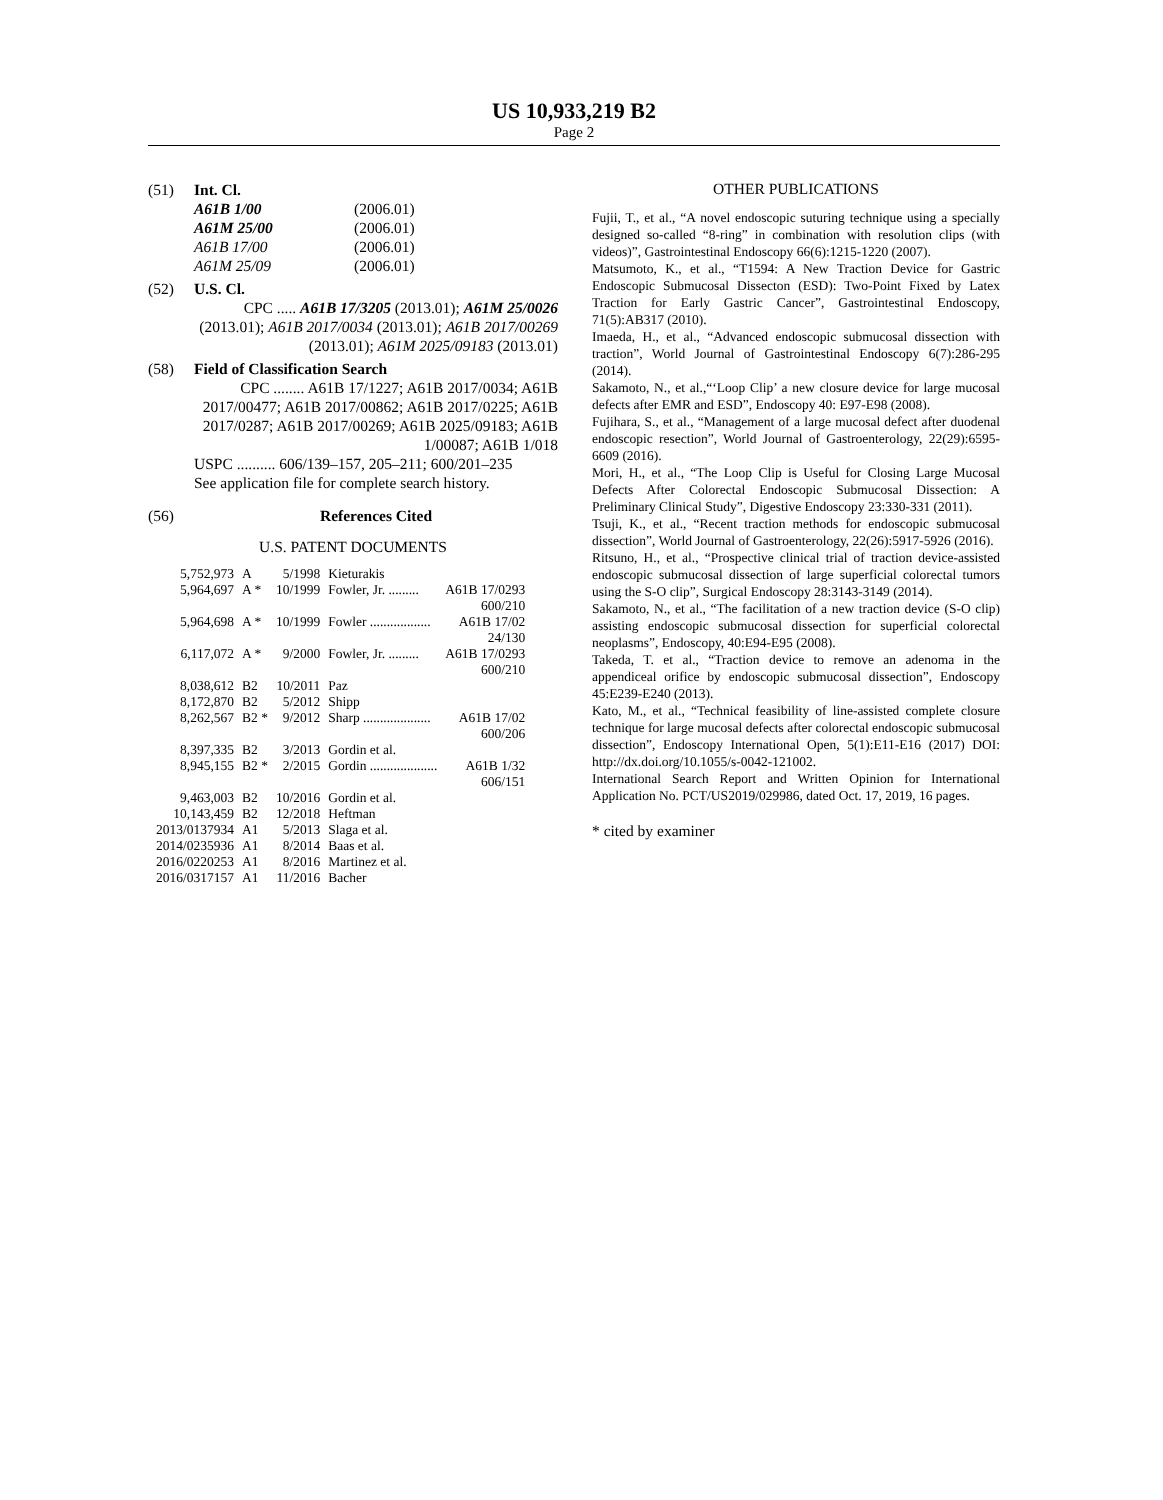US 10,933,219 B2
Page 2
(51) Int. Cl.
A61B 1/00 (2006.01)
A61M 25/00 (2006.01)
A61B 17/00 (2006.01)
A61M 25/09 (2006.01)
(52) U.S. Cl.
CPC ..... A61B 17/3205 (2013.01); A61M 25/0026 (2013.01); A61B 2017/0034 (2013.01); A61B 2017/00269 (2013.01); A61M 2025/09183 (2013.01)
(58) Field of Classification Search
CPC ........ A61B 17/1227; A61B 2017/0034; A61B 2017/00477; A61B 2017/00862; A61B 2017/0225; A61B 2017/0287; A61B 2017/00269; A61B 2025/09183; A61B 1/00087; A61B 1/018
USPC .......... 606/139–157, 205–211; 600/201–235
See application file for complete search history.
(56) References Cited
U.S. PATENT DOCUMENTS
| 5,752,973 | A | 5/1998 | Kieturakis | |
| 5,964,697 | A * | 10/1999 | Fowler, Jr. ......... | A61B 17/0293 600/210 |
| 5,964,698 | A * | 10/1999 | Fowler .................. | A61B 17/02 24/130 |
| 6,117,072 | A * | 9/2000 | Fowler, Jr. ......... | A61B 17/0293 600/210 |
| 8,038,612 | B2 | 10/2011 | Paz | |
| 8,172,870 | B2 | 5/2012 | Shipp | |
| 8,262,567 | B2 * | 9/2012 | Sharp .................... | A61B 17/02 600/206 |
| 8,397,335 | B2 | 3/2013 | Gordin et al. | |
| 8,945,155 | B2 * | 2/2015 | Gordin .................... | A61B 1/32 606/151 |
| 9,463,003 | B2 | 10/2016 | Gordin et al. | |
| 10,143,459 | B2 | 12/2018 | Heftman | |
| 2013/0137934 | A1 | 5/2013 | Slaga et al. | |
| 2014/0235936 | A1 | 8/2014 | Baas et al. | |
| 2016/0220253 | A1 | 8/2016 | Martinez et al. | |
| 2016/0317157 | A1 | 11/2016 | Bacher | |
OTHER PUBLICATIONS
Fujii, T., et al., “A novel endoscopic suturing technique using a specially designed so-called “8-ring” in combination with resolution clips (with videos)”, Gastrointestinal Endoscopy 66(6):1215-1220 (2007).
Matsumoto, K., et al., “T1594: A New Traction Device for Gastric Endoscopic Submucosal Dissecton (ESD): Two-Point Fixed by Latex Traction for Early Gastric Cancer”, Gastrointestinal Endoscopy, 71(5):AB317 (2010).
Imaeda, H., et al., “Advanced endoscopic submucosal dissection with traction”, World Journal of Gastrointestinal Endoscopy 6(7):286-295 (2014).
Sakamoto, N., et al.,“‘Loop Clip’ a new closure device for large mucosal defects after EMR and ESD”, Endoscopy 40: E97-E98 (2008).
Fujihara, S., et al., “Management of a large mucosal defect after duodenal endoscopic resection”, World Journal of Gastroenterology, 22(29):6595-6609 (2016).
Mori, H., et al., “The Loop Clip is Useful for Closing Large Mucosal Defects After Colorectal Endoscopic Submucosal Dissection: A Preliminary Clinical Study”, Digestive Endoscopy 23:330-331 (2011).
Tsuji, K., et al., “Recent traction methods for endoscopic submucosal dissection”, World Journal of Gastroenterology, 22(26):5917-5926 (2016).
Ritsuno, H., et al., “Prospective clinical trial of traction device-assisted endoscopic submucosal dissection of large superficial colorectal tumors using the S-O clip”, Surgical Endoscopy 28:3143-3149 (2014).
Sakamoto, N., et al., “The facilitation of a new traction device (S-O clip) assisting endoscopic submucosal dissection for superficial colorectal neoplasms”, Endoscopy, 40:E94-E95 (2008).
Takeda, T. et al., “Traction device to remove an adenoma in the appendiceal orifice by endoscopic submucosal dissection”, Endoscopy 45:E239-E240 (2013).
Kato, M., et al., “Technical feasibility of line-assisted complete closure technique for large mucosal defects after colorectal endoscopic submucosal dissection”, Endoscopy International Open, 5(1):E11-E16 (2017) DOI: http://dx.doi.org/10.1055/s-0042-121002.
International Search Report and Written Opinion for International Application No. PCT/US2019/029986, dated Oct. 17, 2019, 16 pages.
* cited by examiner